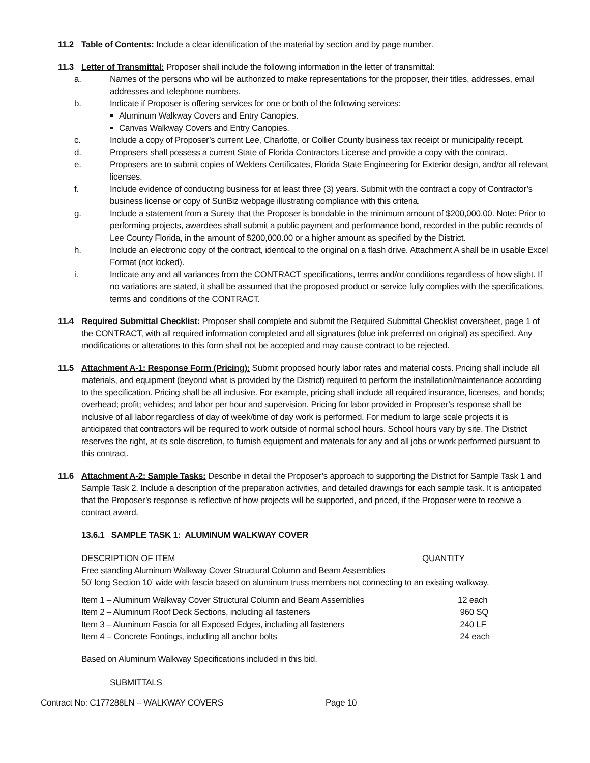11.2 Table of Contents: Include a clear identification of the material by section and by page number.
11.3 Letter of Transmittal: Proposer shall include the following information in the letter of transmittal:
a. Names of the persons who will be authorized to make representations for the proposer, their titles, addresses, email addresses and telephone numbers.
b. Indicate if Proposer is offering services for one or both of the following services:
Aluminum Walkway Covers and Entry Canopies.
Canvas Walkway Covers and Entry Canopies.
c. Include a copy of Proposer’s current Lee, Charlotte, or Collier County business tax receipt or municipality receipt.
d. Proposers shall possess a current State of Florida Contractors License and provide a copy with the contract.
e. Proposers are to submit copies of Welders Certificates, Florida State Engineering for Exterior design, and/or all relevant licenses.
f. Include evidence of conducting business for at least three (3) years. Submit with the contract a copy of Contractor’s business license or copy of SunBiz webpage illustrating compliance with this criteria.
g. Include a statement from a Surety that the Proposer is bondable in the minimum amount of $200,000.00. Note: Prior to performing projects, awardees shall submit a public payment and performance bond, recorded in the public records of Lee County Florida, in the amount of $200,000.00 or a higher amount as specified by the District.
h. Include an electronic copy of the contract, identical to the original on a flash drive. Attachment A shall be in usable Excel Format (not locked).
i. Indicate any and all variances from the CONTRACT specifications, terms and/or conditions regardless of how slight. If no variations are stated, it shall be assumed that the proposed product or service fully complies with the specifications, terms and conditions of the CONTRACT.
11.4 Required Submittal Checklist: Proposer shall complete and submit the Required Submittal Checklist coversheet, page 1 of the CONTRACT, with all required information completed and all signatures (blue ink preferred on original) as specified. Any modifications or alterations to this form shall not be accepted and may cause contract to be rejected.
11.5 Attachment A-1: Response Form (Pricing): Submit proposed hourly labor rates and material costs. Pricing shall include all materials, and equipment (beyond what is provided by the District) required to perform the installation/maintenance according to the specification. Pricing shall be all inclusive. For example, pricing shall include all required insurance, licenses, and bonds; overhead; profit; vehicles; and labor per hour and supervision. Pricing for labor provided in Proposer’s response shall be inclusive of all labor regardless of day of week/time of day work is performed. For medium to large scale projects it is anticipated that contractors will be required to work outside of normal school hours. School hours vary by site. The District reserves the right, at its sole discretion, to furnish equipment and materials for any and all jobs or work performed pursuant to this contract.
11.6 Attachment A-2: Sample Tasks: Describe in detail the Proposer’s approach to supporting the District for Sample Task 1 and Sample Task 2. Include a description of the preparation activities, and detailed drawings for each sample task. It is anticipated that the Proposer’s response is reflective of how projects will be supported, and priced, if the Proposer were to receive a contract award.
13.6.1 SAMPLE TASK 1: ALUMINUM WALKWAY COVER
DESCRIPTION OF ITEM QUANTITY
Free standing Aluminum Walkway Cover Structural Column and Beam Assemblies
50’ long Section 10’ wide with fascia based on aluminum truss members not connecting to an existing walkway.
| Item 1 – Aluminum Walkway Cover Structural Column and Beam Assemblies | 12 each |
| Item 2 – Aluminum Roof Deck Sections, including all fasteners | 960 SQ |
| Item 3 – Aluminum Fascia for all Exposed Edges, including all fasteners | 240 LF |
| Item 4 – Concrete Footings, including all anchor bolts | 24 each |
Based on Aluminum Walkway Specifications included in this bid.
SUBMITTALS
Contract No: C177288LN – WALKWAY COVERS Page 10